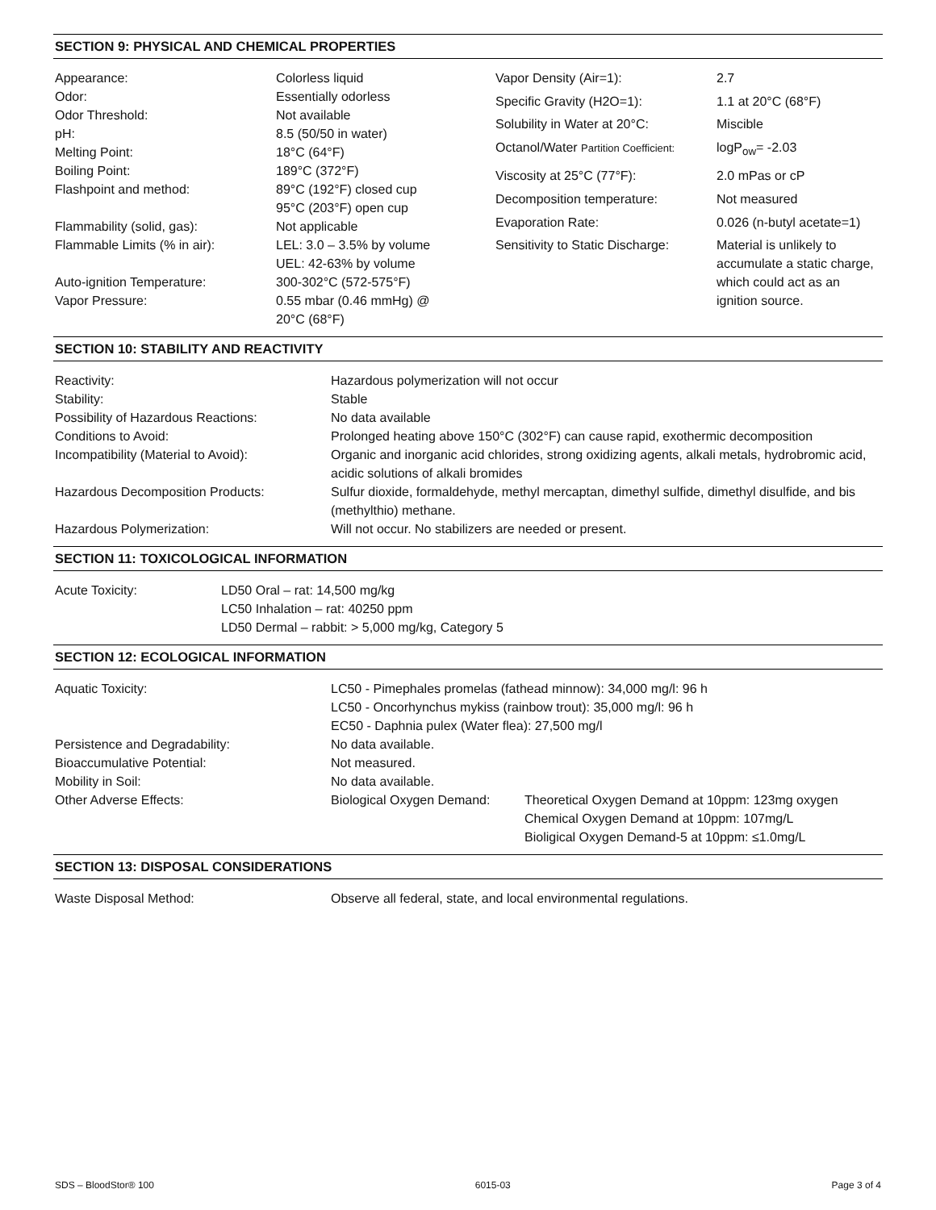SECTION 9: PHYSICAL AND CHEMICAL PROPERTIES
| Appearance: | Colorless liquid |
| Odor: | Essentially odorless |
| Odor Threshold: | Not available |
| pH: | 8.5 (50/50 in water) |
| Melting Point: | 18°C (64°F) |
| Boiling Point: | 189°C (372°F) |
| Flashpoint and method: | 89°C (192°F) closed cup 95°C (203°F) open cup |
| Flammability (solid, gas): | Not applicable |
| Flammable Limits (% in air): | LEL: 3.0 – 3.5% by volume UEL: 42-63% by volume |
| Auto-ignition Temperature: | 300-302°C (572-575°F) |
| Vapor Pressure: | 0.55 mbar (0.46 mmHg) @ 20°C (68°F) |
| Vapor Density (Air=1): | 2.7 |
| Specific Gravity (H2O=1): | 1.1 at 20°C (68°F) |
| Solubility in Water at 20°C: | Miscible |
| Octanol/Water Partition Coefficient: | logP<sub>ow</sub>= -2.03 |
| Viscosity at 25°C (77°F): | 2.0 mPas or cP |
| Decomposition temperature: | Not measured |
| Evaporation Rate: | 0.026 (n-butyl acetate=1) |
| Sensitivity to Static Discharge: | Material is unlikely to accumulate a static charge, which could act as an ignition source. |
SECTION 10: STABILITY AND REACTIVITY
| Reactivity: | Hazardous polymerization will not occur |
| Stability: | Stable |
| Possibility of Hazardous Reactions: | No data available |
| Conditions to Avoid: | Prolonged heating above 150°C (302°F) can cause rapid, exothermic decomposition |
| Incompatibility (Material to Avoid): | Organic and inorganic acid chlorides, strong oxidizing agents, alkali metals, hydrobromic acid, acidic solutions of alkali bromides |
| Hazardous Decomposition Products: | Sulfur dioxide, formaldehyde, methyl mercaptan, dimethyl sulfide, dimethyl disulfide, and bis (methylthio) methane. |
| Hazardous Polymerization: | Will not occur. No stabilizers are needed or present. |
SECTION 11: TOXICOLOGICAL INFORMATION
| Acute Toxicity: | LD50 Oral – rat: 14,500 mg/kg LC50 Inhalation – rat: 40250 ppm LD50 Dermal – rabbit: > 5,000 mg/kg, Category 5 |
SECTION 12: ECOLOGICAL INFORMATION
| Aquatic Toxicity: | LC50 - Pimephales promelas (fathead minnow): 34,000 mg/l: 96 h LC50 - Oncorhynchus mykiss (rainbow trout): 35,000 mg/l: 96 h EC50 - Daphnia pulex (Water flea): 27,500 mg/l | |
| Persistence and Degradability: | No data available. | |
| Bioaccumulative Potential: | Not measured. | |
| Mobility in Soil: | No data available. | |
| Other Adverse Effects: | Biological Oxygen Demand: | Theoretical Oxygen Demand at 10ppm: 123mg oxygen Chemical Oxygen Demand at 10ppm: 107mg/L Bioligical Oxygen Demand-5 at 10ppm: ≤1.0mg/L |
SECTION 13: DISPOSAL CONSIDERATIONS
| Waste Disposal Method: | Observe all federal, state, and local environmental regulations. |
SDS – BloodStor® 100 6015-03 Page 3 of 4